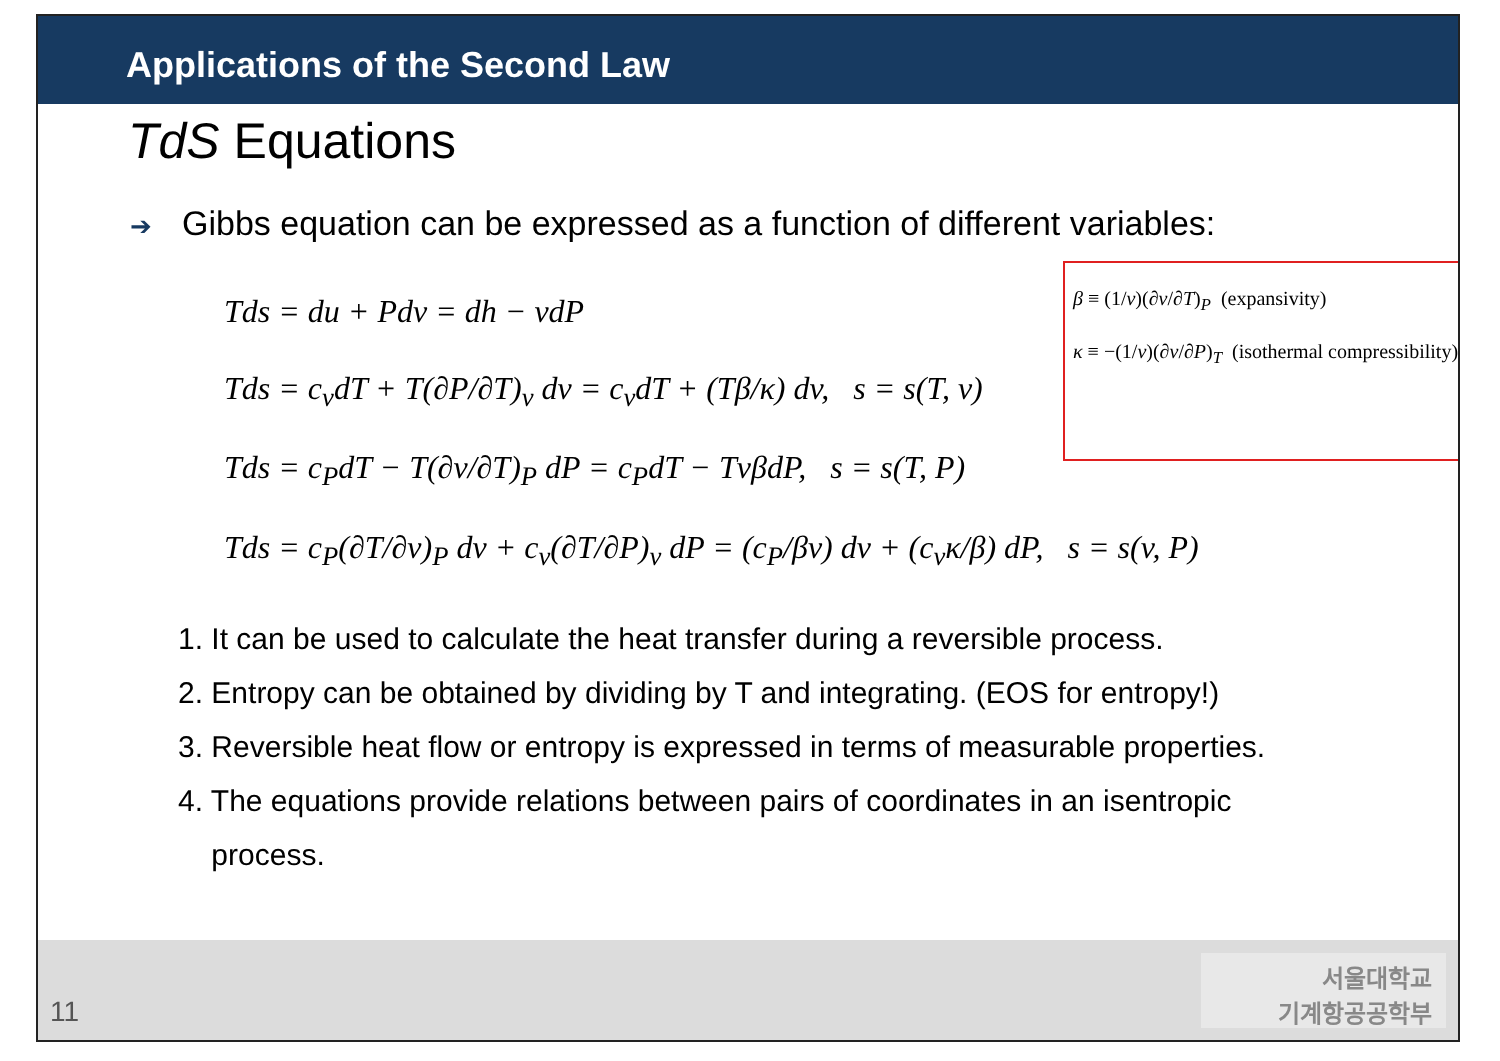Applications of the Second Law
TdS Equations
➔ Gibbs equation can be expressed as a function of different variables:
β ≡ (1/v)(∂v/∂T)<sub>P</sub> (expansivity)
κ ≡ −(1/v)(∂v/∂P)<sub>T</sub> (isothermal compressibility)
Tds = du + Pdv = dh − vdP
Tds = c<sub>v</sub>dT + T(∂P/∂T)<sub>v</sub> dv = c<sub>v</sub>dT + (Tβ/κ) dv, s = s(T, v)
Tds = c<sub>P</sub>dT − T(∂v/∂T)<sub>P</sub> dP = c<sub>P</sub>dT − TvβdP, s = s(T, P)
Tds = c<sub>P</sub>(∂T/∂v)<sub>P</sub> dv + c<sub>v</sub>(∂T/∂P)<sub>v</sub> dP = (c<sub>P</sub>/βv) dv + (c<sub>v</sub>κ/β) dP, s = s(v, P)
1. It can be used to calculate the heat transfer during a reversible process.
2. Entropy can be obtained by dividing by T and integrating. (EOS for entropy!)
3. Reversible heat flow or entropy is expressed in terms of measurable properties.
4. The equations provide relations between pairs of coordinates in an isentropic
process.
11
서울대학교
기계항공공학부